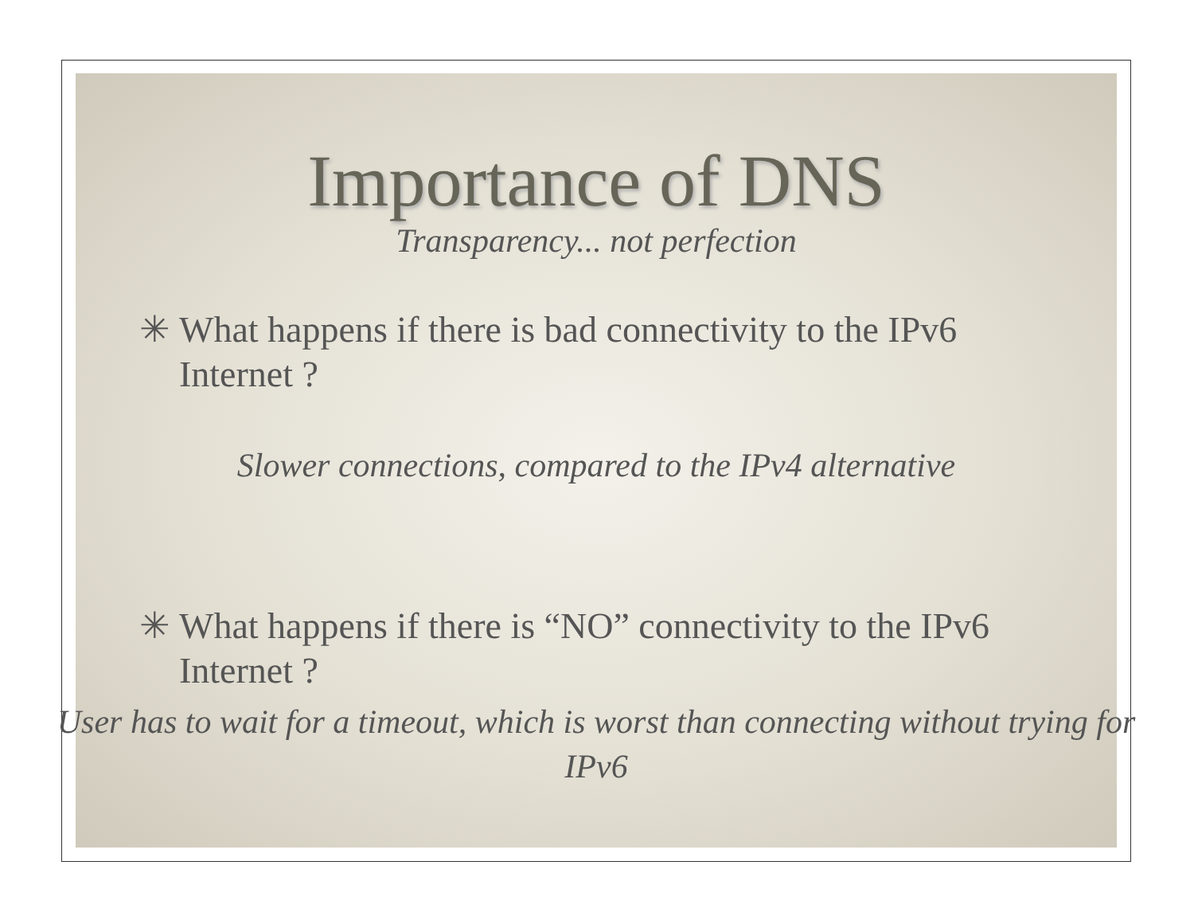Importance of DNS
Transparency... not perfection
✳ What happens if there is bad connectivity to the IPv6 Internet ?
Slower connections, compared to the IPv4 alternative
✳ What happens if there is “NO” connectivity to the IPv6 Internet ?
User has to wait for a timeout, which is worst than connecting without trying for IPv6